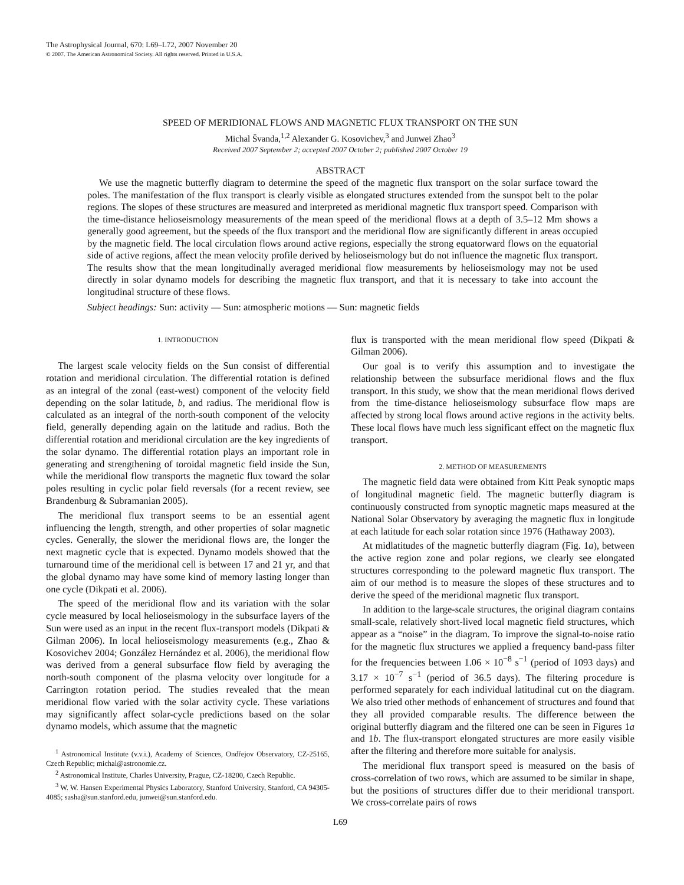The Astrophysical Journal, 670: L69–L72, 2007 November 20
© 2007. The American Astronomical Society. All rights reserved. Printed in U.S.A.
SPEED OF MERIDIONAL FLOWS AND MAGNETIC FLUX TRANSPORT ON THE SUN
Michal Švanda,<sup>1,2</sup> Alexander G. Kosovichev,<sup>3</sup> and Junwei Zhao<sup>3</sup>
Received 2007 September 2; accepted 2007 October 2; published 2007 October 19
ABSTRACT
We use the magnetic butterfly diagram to determine the speed of the magnetic flux transport on the solar surface toward the poles. The manifestation of the flux transport is clearly visible as elongated structures extended from the sunspot belt to the polar regions. The slopes of these structures are measured and interpreted as meridional magnetic flux transport speed. Comparison with the time-distance helioseismology measurements of the mean speed of the meridional flows at a depth of 3.5–12 Mm shows a generally good agreement, but the speeds of the flux transport and the meridional flow are significantly different in areas occupied by the magnetic field. The local circulation flows around active regions, especially the strong equatorward flows on the equatorial side of active regions, affect the mean velocity profile derived by helioseismology but do not influence the magnetic flux transport. The results show that the mean longitudinally averaged meridional flow measurements by helioseismology may not be used directly in solar dynamo models for describing the magnetic flux transport, and that it is necessary to take into account the longitudinal structure of these flows.
Subject headings: Sun: activity — Sun: atmospheric motions — Sun: magnetic fields
1. INTRODUCTION
The largest scale velocity fields on the Sun consist of differential rotation and meridional circulation. The differential rotation is defined as an integral of the zonal (east-west) component of the velocity field depending on the solar latitude, b, and radius. The meridional flow is calculated as an integral of the north-south component of the velocity field, generally depending again on the latitude and radius. Both the differential rotation and meridional circulation are the key ingredients of the solar dynamo. The differential rotation plays an important role in generating and strengthening of toroidal magnetic field inside the Sun, while the meridional flow transports the magnetic flux toward the solar poles resulting in cyclic polar field reversals (for a recent review, see Brandenburg & Subramanian 2005).
The meridional flux transport seems to be an essential agent influencing the length, strength, and other properties of solar magnetic cycles. Generally, the slower the meridional flows are, the longer the next magnetic cycle that is expected. Dynamo models showed that the turnaround time of the meridional cell is between 17 and 21 yr, and that the global dynamo may have some kind of memory lasting longer than one cycle (Dikpati et al. 2006).
The speed of the meridional flow and its variation with the solar cycle measured by local helioseismology in the subsurface layers of the Sun were used as an input in the recent flux-transport models (Dikpati & Gilman 2006). In local helioseismology measurements (e.g., Zhao & Kosovichev 2004; González Hernández et al. 2006), the meridional flow was derived from a general subsurface flow field by averaging the north-south component of the plasma velocity over longitude for a Carrington rotation period. The studies revealed that the mean meridional flow varied with the solar activity cycle. These variations may significantly affect solar-cycle predictions based on the solar dynamo models, which assume that the magnetic
<sup>1</sup> Astronomical Institute (v.v.i.), Academy of Sciences, Ondřejov Observatory, CZ-25165, Czech Republic; michal@astronomie.cz.
<sup>2</sup> Astronomical Institute, Charles University, Prague, CZ-18200, Czech Republic.
<sup>3</sup> W. W. Hansen Experimental Physics Laboratory, Stanford University, Stanford, CA 94305-4085; sasha@sun.stanford.edu, junwei@sun.stanford.edu.
flux is transported with the mean meridional flow speed (Dikpati & Gilman 2006).
Our goal is to verify this assumption and to investigate the relationship between the subsurface meridional flows and the flux transport. In this study, we show that the mean meridional flows derived from the time-distance helioseismology subsurface flow maps are affected by strong local flows around active regions in the activity belts. These local flows have much less significant effect on the magnetic flux transport.
2. METHOD OF MEASUREMENTS
The magnetic field data were obtained from Kitt Peak synoptic maps of longitudinal magnetic field. The magnetic butterfly diagram is continuously constructed from synoptic magnetic maps measured at the National Solar Observatory by averaging the magnetic flux in longitude at each latitude for each solar rotation since 1976 (Hathaway 2003).
At midlatitudes of the magnetic butterfly diagram (Fig. 1a), between the active region zone and polar regions, we clearly see elongated structures corresponding to the poleward magnetic flux transport. The aim of our method is to measure the slopes of these structures and to derive the speed of the meridional magnetic flux transport.
In addition to the large-scale structures, the original diagram contains small-scale, relatively short-lived local magnetic field structures, which appear as a “noise” in the diagram. To improve the signal-to-noise ratio for the magnetic flux structures we applied a frequency band-pass filter for the frequencies between 1.06 × 10<sup>−8</sup> s<sup>−1</sup> (period of 1093 days) and 3.17 × 10<sup>−7</sup> s<sup>−1</sup> (period of 36.5 days). The filtering procedure is performed separately for each individual latitudinal cut on the diagram. We also tried other methods of enhancement of structures and found that they all provided comparable results. The difference between the original butterfly diagram and the filtered one can be seen in Figures 1a and 1b. The flux-transport elongated structures are more easily visible after the filtering and therefore more suitable for analysis.
The meridional flux transport speed is measured on the basis of cross-correlation of two rows, which are assumed to be similar in shape, but the positions of structures differ due to their meridional transport. We cross-correlate pairs of rows
L69